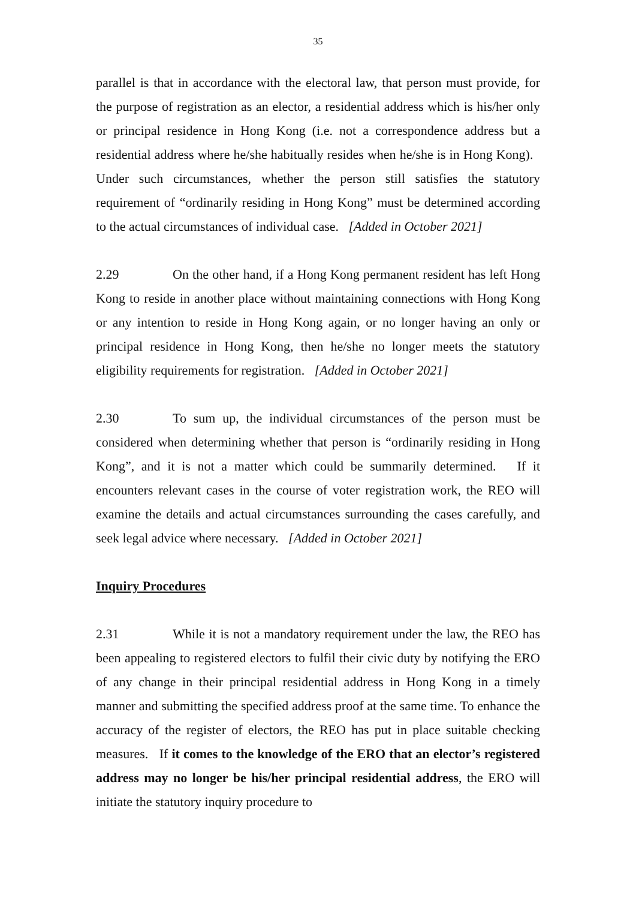35
parallel is that in accordance with the electoral law, that person must provide, for the purpose of registration as an elector, a residential address which is his/her only or principal residence in Hong Kong (i.e. not a correspondence address but a residential address where he/she habitually resides when he/she is in Hong Kong). Under such circumstances, whether the person still satisfies the statutory requirement of “ordinarily residing in Hong Kong” must be determined according to the actual circumstances of individual case. [Added in October 2021]
2.29 On the other hand, if a Hong Kong permanent resident has left Hong Kong to reside in another place without maintaining connections with Hong Kong or any intention to reside in Hong Kong again, or no longer having an only or principal residence in Hong Kong, then he/she no longer meets the statutory eligibility requirements for registration. [Added in October 2021]
2.30 To sum up, the individual circumstances of the person must be considered when determining whether that person is “ordinarily residing in Hong Kong”, and it is not a matter which could be summarily determined. If it encounters relevant cases in the course of voter registration work, the REO will examine the details and actual circumstances surrounding the cases carefully, and seek legal advice where necessary. [Added in October 2021]
Inquiry Procedures
2.31 While it is not a mandatory requirement under the law, the REO has been appealing to registered electors to fulfil their civic duty by notifying the ERO of any change in their principal residential address in Hong Kong in a timely manner and submitting the specified address proof at the same time. To enhance the accuracy of the register of electors, the REO has put in place suitable checking measures. If it comes to the knowledge of the ERO that an elector’s registered address may no longer be his/her principal residential address, the ERO will initiate the statutory inquiry procedure to